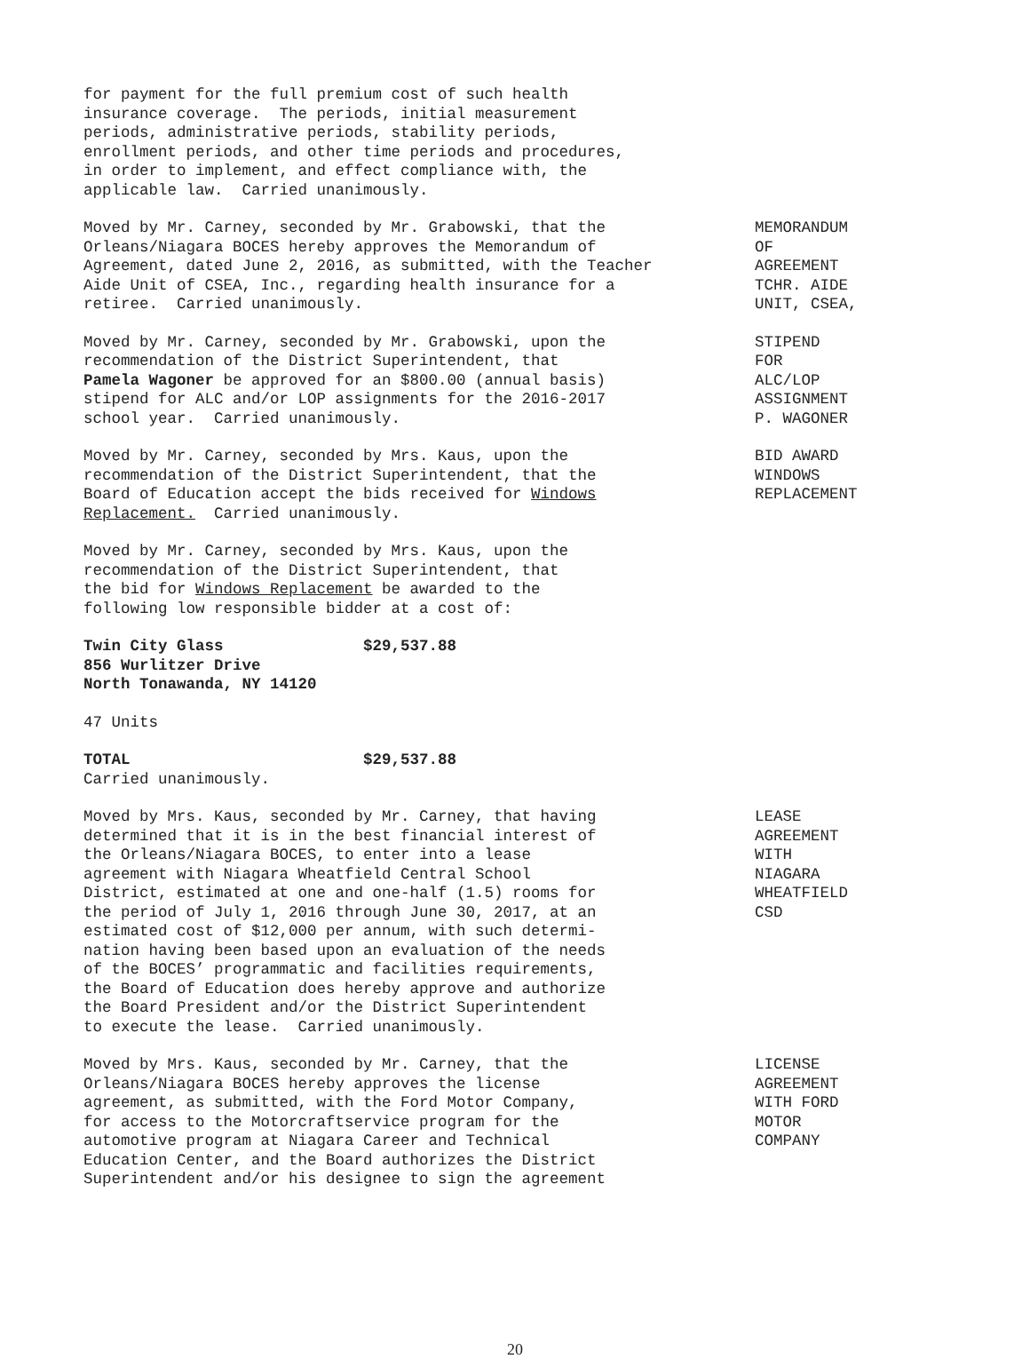for payment for the full premium cost of such health insurance coverage. The periods, initial measurement periods, administrative periods, stability periods, enrollment periods, and other time periods and procedures, in order to implement, and effect compliance with, the applicable law. Carried unanimously.
Moved by Mr. Carney, seconded by Mr. Grabowski, that the Orleans/Niagara BOCES hereby approves the Memorandum of Agreement, dated June 2, 2016, as submitted, with the Teacher Aide Unit of CSEA, Inc., regarding health insurance for a retiree. Carried unanimously.
MEMORANDUM OF AGREEMENT TCHR. AIDE UNIT, CSEA,
Moved by Mr. Carney, seconded by Mr. Grabowski, upon the recommendation of the District Superintendent, that Pamela Wagoner be approved for an $800.00 (annual basis) stipend for ALC and/or LOP assignments for the 2016-2017 school year. Carried unanimously.
STIPEND FOR ALC/LOP ASSIGNMENT P. WAGONER
Moved by Mr. Carney, seconded by Mrs. Kaus, upon the recommendation of the District Superintendent, that the Board of Education accept the bids received for Windows Replacement. Carried unanimously.
BID AWARD WINDOWS REPLACEMENT
Moved by Mr. Carney, seconded by Mrs. Kaus, upon the recommendation of the District Superintendent, that the bid for Windows Replacement be awarded to the following low responsible bidder at a cost of:
Twin City Glass $29,537.88 856 Wurlitzer Drive North Tonawanda, NY 14120
47 Units
TOTAL $29,537.88 Carried unanimously.
Moved by Mrs. Kaus, seconded by Mr. Carney, that having determined that it is in the best financial interest of the Orleans/Niagara BOCES, to enter into a lease agreement with Niagara Wheatfield Central School District, estimated at one and one-half (1.5) rooms for the period of July 1, 2016 through June 30, 2017, at an estimated cost of $12,000 per annum, with such determi- nation having been based upon an evaluation of the needs of the BOCES’ programmatic and facilities requirements, the Board of Education does hereby approve and authorize the Board President and/or the District Superintendent to execute the lease. Carried unanimously.
LEASE AGREEMENT WITH NIAGARA WHEATFIELD CSD
Moved by Mrs. Kaus, seconded by Mr. Carney, that the Orleans/Niagara BOCES hereby approves the license agreement, as submitted, with the Ford Motor Company, for access to the Motorcraftservice program for the automotive program at Niagara Career and Technical Education Center, and the Board authorizes the District Superintendent and/or his designee to sign the agreement
LICENSE AGREEMENT WITH FORD MOTOR COMPANY
20